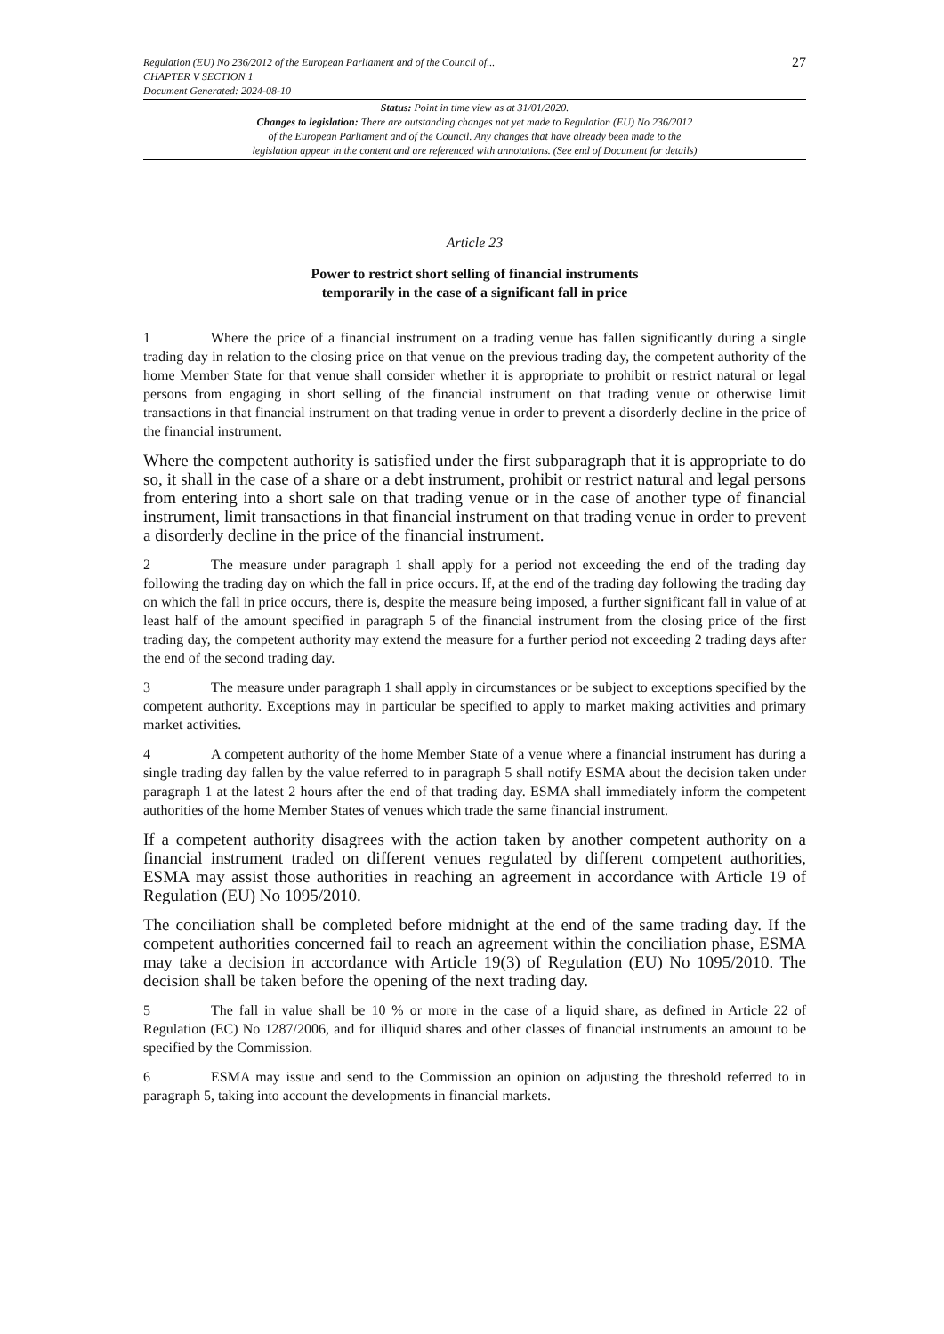27 Regulation (EU) No 236/2012 of the European Parliament and of the Council of...
CHAPTER V SECTION 1
Document Generated: 2024-08-10
Status: Point in time view as at 31/01/2020.
Changes to legislation: There are outstanding changes not yet made to Regulation (EU) No 236/2012
of the European Parliament and of the Council. Any changes that have already been made to the
legislation appear in the content and are referenced with annotations. (See end of Document for details)
Article 23
Power to restrict short selling of financial instruments
temporarily in the case of a significant fall in price
1 Where the price of a financial instrument on a trading venue has fallen significantly during a single trading day in relation to the closing price on that venue on the previous trading day, the competent authority of the home Member State for that venue shall consider whether it is appropriate to prohibit or restrict natural or legal persons from engaging in short selling of the financial instrument on that trading venue or otherwise limit transactions in that financial instrument on that trading venue in order to prevent a disorderly decline in the price of the financial instrument.
Where the competent authority is satisfied under the first subparagraph that it is appropriate to do so, it shall in the case of a share or a debt instrument, prohibit or restrict natural and legal persons from entering into a short sale on that trading venue or in the case of another type of financial instrument, limit transactions in that financial instrument on that trading venue in order to prevent a disorderly decline in the price of the financial instrument.
2 The measure under paragraph 1 shall apply for a period not exceeding the end of the trading day following the trading day on which the fall in price occurs. If, at the end of the trading day following the trading day on which the fall in price occurs, there is, despite the measure being imposed, a further significant fall in value of at least half of the amount specified in paragraph 5 of the financial instrument from the closing price of the first trading day, the competent authority may extend the measure for a further period not exceeding 2 trading days after the end of the second trading day.
3 The measure under paragraph 1 shall apply in circumstances or be subject to exceptions specified by the competent authority. Exceptions may in particular be specified to apply to market making activities and primary market activities.
4 A competent authority of the home Member State of a venue where a financial instrument has during a single trading day fallen by the value referred to in paragraph 5 shall notify ESMA about the decision taken under paragraph 1 at the latest 2 hours after the end of that trading day. ESMA shall immediately inform the competent authorities of the home Member States of venues which trade the same financial instrument.
If a competent authority disagrees with the action taken by another competent authority on a financial instrument traded on different venues regulated by different competent authorities, ESMA may assist those authorities in reaching an agreement in accordance with Article 19 of Regulation (EU) No 1095/2010.
The conciliation shall be completed before midnight at the end of the same trading day. If the competent authorities concerned fail to reach an agreement within the conciliation phase, ESMA may take a decision in accordance with Article 19(3) of Regulation (EU) No 1095/2010. The decision shall be taken before the opening of the next trading day.
5 The fall in value shall be 10 % or more in the case of a liquid share, as defined in Article 22 of Regulation (EC) No 1287/2006, and for illiquid shares and other classes of financial instruments an amount to be specified by the Commission.
6 ESMA may issue and send to the Commission an opinion on adjusting the threshold referred to in paragraph 5, taking into account the developments in financial markets.